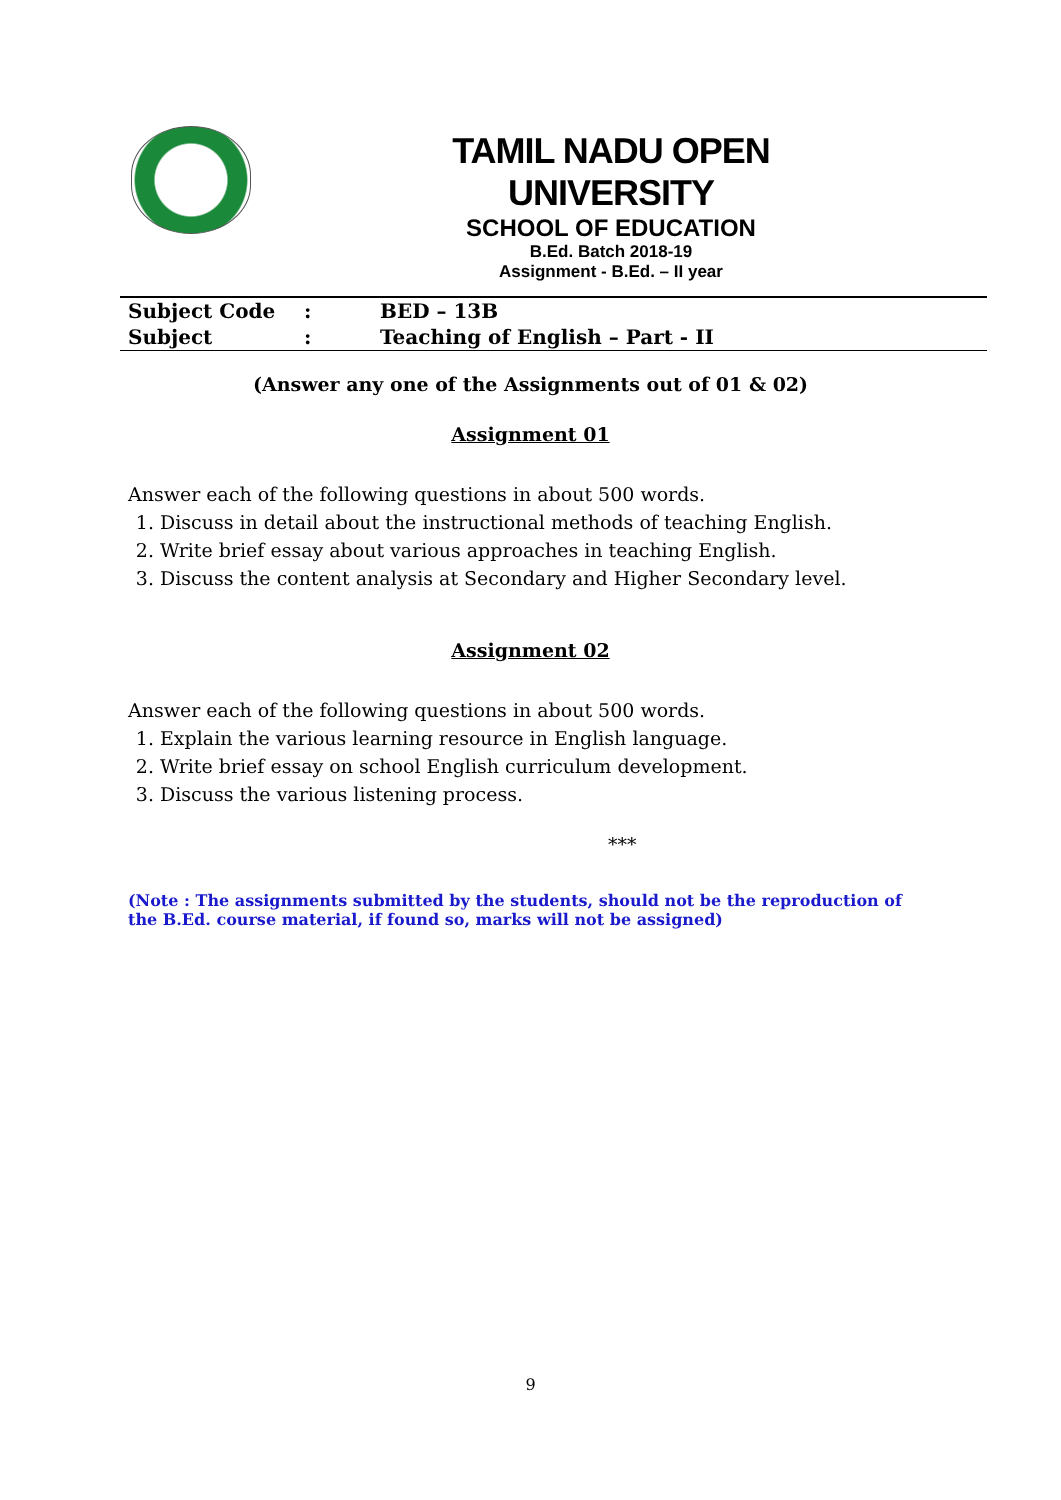TAMIL NADU OPEN UNIVERSITY
SCHOOL OF EDUCATION
B.Ed. Batch 2018-19
Assignment - B.Ed. – II year
| Subject Code | : | BED – 13B |
| Subject | : | Teaching of English – Part - II |
(Answer any one of the Assignments out of 01 & 02)
Assignment 01
Answer each of the following questions in about 500 words.
1. Discuss in detail about the instructional methods of teaching English.
2. Write brief essay about various approaches in teaching English.
3. Discuss the content analysis at Secondary and Higher Secondary level.
Assignment 02
Answer each of the following questions in about 500 words.
1. Explain the various learning resource in English language.
2. Write brief essay on school English curriculum development.
3. Discuss the various listening process.
***
(Note : The assignments submitted by the students, should not be the reproduction of the B.Ed. course material, if found so, marks will not be assigned)
9